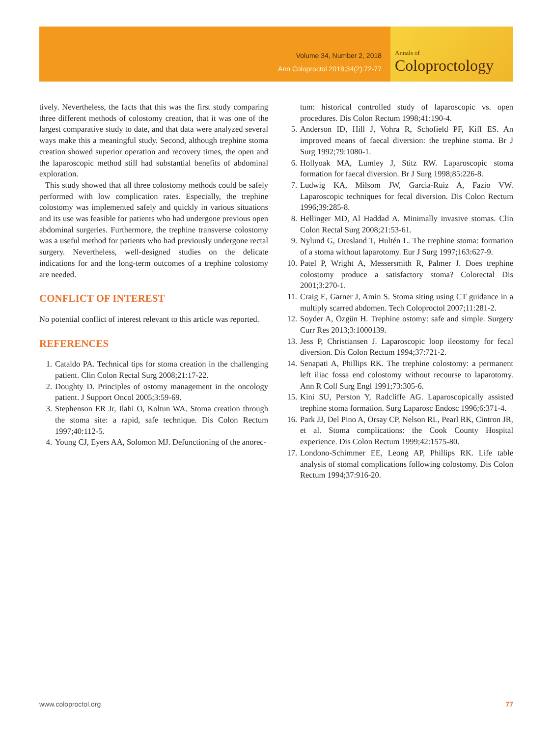Volume 34, Number 2, 2018
Ann Coloproctol 2018;34(2):72-77
Annals of
Coloproctology
tively. Nevertheless, the facts that this was the first study comparing three different methods of colostomy creation, that it was one of the largest comparative study to date, and that data were analyzed several ways make this a meaningful study. Second, although trephine stoma creation showed superior operation and recovery times, the open and the laparoscopic method still had substantial benefits of abdominal exploration.
This study showed that all three colostomy methods could be safely performed with low complication rates. Especially, the trephine colostomy was implemented safely and quickly in various situations and its use was feasible for patients who had undergone previous open abdominal surgeries. Furthermore, the trephine transverse colostomy was a useful method for patients who had previously undergone rectal surgery. Nevertheless, well-designed studies on the delicate indications for and the long-term outcomes of a trephine colostomy are needed.
CONFLICT OF INTEREST
No potential conflict of interest relevant to this article was reported.
REFERENCES
1. Cataldo PA. Technical tips for stoma creation in the challenging patient. Clin Colon Rectal Surg 2008;21:17-22.
2. Doughty D. Principles of ostomy management in the oncology patient. J Support Oncol 2005;3:59-69.
3. Stephenson ER Jr, Ilahi O, Koltun WA. Stoma creation through the stoma site: a rapid, safe technique. Dis Colon Rectum 1997;40:112-5.
4. Young CJ, Eyers AA, Solomon MJ. Defunctioning of the anorec-
tum: historical controlled study of laparoscopic vs. open procedures. Dis Colon Rectum 1998;41:190-4.
5. Anderson ID, Hill J, Vohra R, Schofield PF, Kiff ES. An improved means of faecal diversion: the trephine stoma. Br J Surg 1992;79:1080-1.
6. Hollyoak MA, Lumley J, Stitz RW. Laparoscopic stoma formation for faecal diversion. Br J Surg 1998;85:226-8.
7. Ludwig KA, Milsom JW, Garcia-Ruiz A, Fazio VW. Laparoscopic techniques for fecal diversion. Dis Colon Rectum 1996;39:285-8.
8. Hellinger MD, Al Haddad A. Minimally invasive stomas. Clin Colon Rectal Surg 2008;21:53-61.
9. Nylund G, Oresland T, Hultén L. The trephine stoma: formation of a stoma without laparotomy. Eur J Surg 1997;163:627-9.
10. Patel P, Wright A, Messersmith R, Palmer J. Does trephine colostomy produce a satisfactory stoma? Colorectal Dis 2001;3:270-1.
11. Craig E, Garner J, Amin S. Stoma siting using CT guidance in a multiply scarred abdomen. Tech Coloproctol 2007;11:281-2.
12. Soyder A, Özgün H. Trephine ostomy: safe and simple. Surgery Curr Res 2013;3:1000139.
13. Jess P, Christiansen J. Laparoscopic loop ileostomy for fecal diversion. Dis Colon Rectum 1994;37:721-2.
14. Senapati A, Phillips RK. The trephine colostomy: a permanent left iliac fossa end colostomy without recourse to laparotomy. Ann R Coll Surg Engl 1991;73:305-6.
15. Kini SU, Perston Y, Radcliffe AG. Laparoscopically assisted trephine stoma formation. Surg Laparosc Endosc 1996;6:371-4.
16. Park JJ, Del Pino A, Orsay CP, Nelson RL, Pearl RK, Cintron JR, et al. Stoma complications: the Cook County Hospital experience. Dis Colon Rectum 1999;42:1575-80.
17. Londono-Schimmer EE, Leong AP, Phillips RK. Life table analysis of stomal complications following colostomy. Dis Colon Rectum 1994;37:916-20.
www.coloproctol.org 77